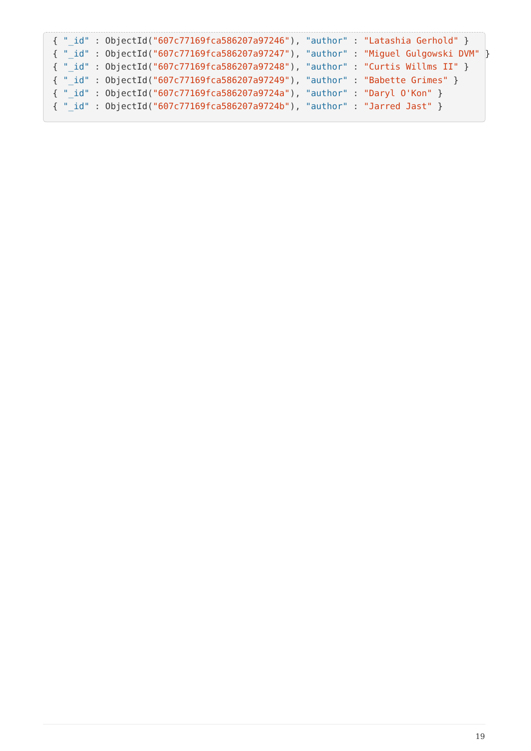{ "_id" : ObjectId("607c77169fca586207a97246"), "author" : "Latashia Gerhold" }
{ "_id" : ObjectId("607c77169fca586207a97247"), "author" : "Miguel Gulgowski DVM" }
{ "_id" : ObjectId("607c77169fca586207a97248"), "author" : "Curtis Willms II" }
{ "_id" : ObjectId("607c77169fca586207a97249"), "author" : "Babette Grimes" }
{ "_id" : ObjectId("607c77169fca586207a9724a"), "author" : "Daryl O'Kon" }
{ "_id" : ObjectId("607c77169fca586207a9724b"), "author" : "Jarred Jast" }
19